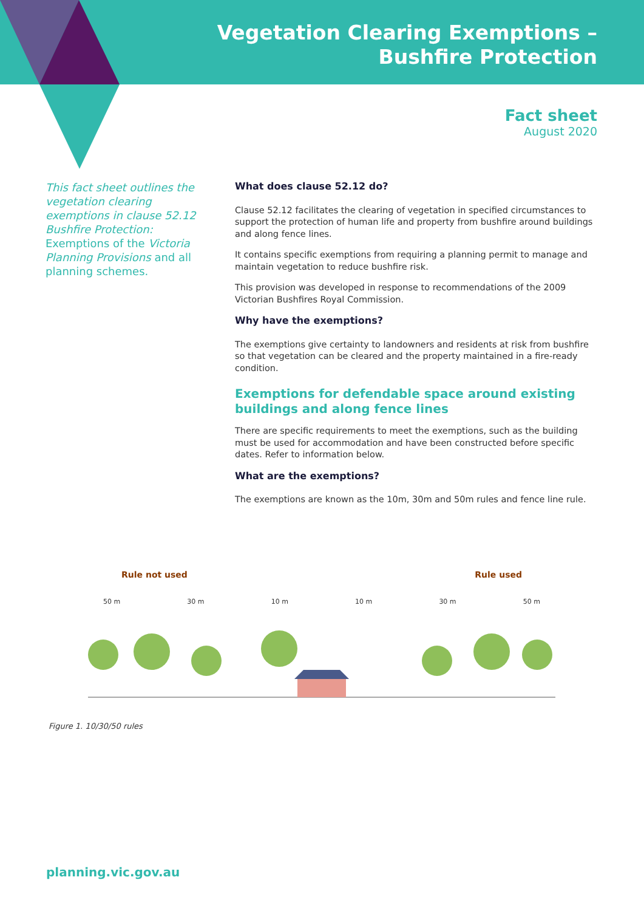Vegetation Clearing Exemptions –
Bushfire Protection
Fact sheet
August 2020
This fact sheet outlines the vegetation clearing exemptions in clause 52.12 Bushfire Protection: Exemptions of the Victoria Planning Provisions and all planning schemes.
What does clause 52.12 do?
Clause 52.12 facilitates the clearing of vegetation in specified circumstances to support the protection of human life and property from bushfire around buildings and along fence lines.
It contains specific exemptions from requiring a planning permit to manage and maintain vegetation to reduce bushfire risk.
This provision was developed in response to recommendations of the 2009 Victorian Bushfires Royal Commission.
Why have the exemptions?
The exemptions give certainty to landowners and residents at risk from bushfire so that vegetation can be cleared and the property maintained in a fire-ready condition.
Exemptions for defendable space around existing buildings and along fence lines
There are specific requirements to meet the exemptions, such as the building must be used for accommodation and have been constructed before specific dates. Refer to information below.
What are the exemptions?
The exemptions are known as the 10m, 30m and 50m rules and fence line rule.
Rule not used Rule used
50 m 30 m 10 m 10 m 30 m 50 m
Figure 1. 10/30/50 rules
planning.vic.gov.au